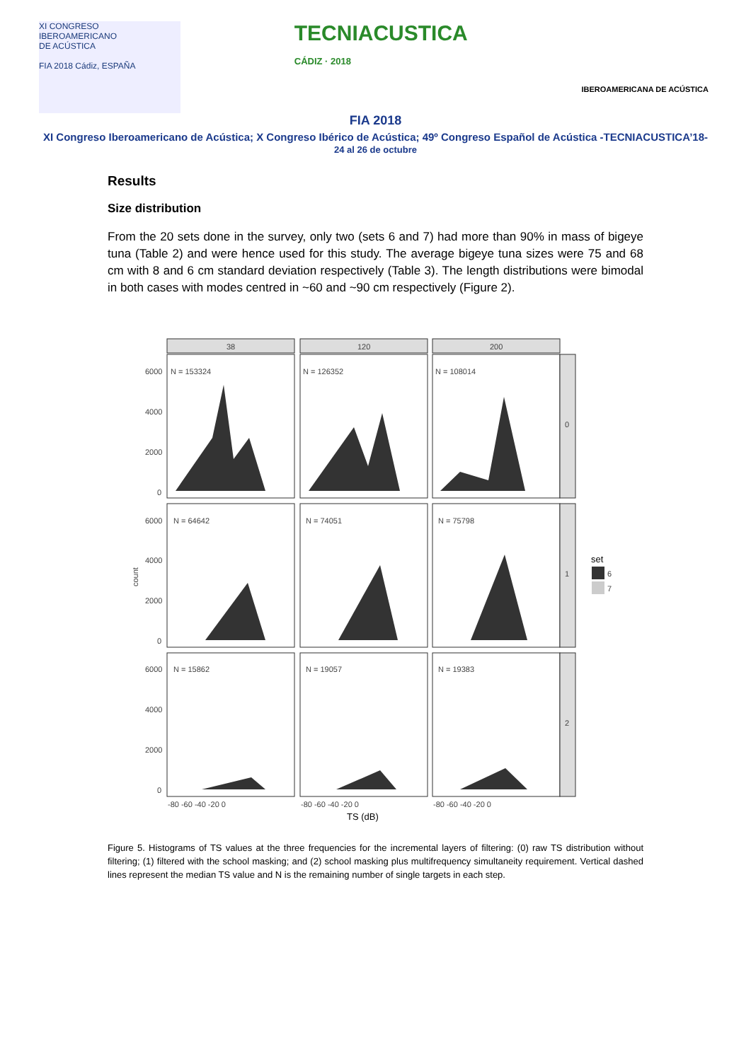XI CONGRESO
IBEROAMERICANO
DE ACÚSTICA
FIA 2018 Cádiz, ESPAÑA
TECNIACUSTICA
CÁDIZ · 2018
IBEROAMERICANA DE ACÚSTICA
FIA 2018
XI Congreso Iberoamericano de Acústica; X Congreso Ibérico de Acústica; 49º Congreso Español de Acústica -TECNIACUSTICA’18-
24 al 26 de octubre
Results
Size distribution
From the 20 sets done in the survey, only two (sets 6 and 7) had more than 90% in mass of bigeye tuna (Table 2) and were hence used for this study. The average bigeye tuna sizes were 75 and 68 cm with 8 and 6 cm standard deviation respectively (Table 3). The length distributions were bimodal in both cases with modes centred in ~60 and ~90 cm respectively (Figure 2).
38
120
200
0
1
2
N = 153324
N = 126352
N = 108014
N = 64642
N = 74051
N = 75798
N = 15862
N = 19057
N = 19383
6000
4000
2000
0
6000
4000
2000
0
6000
4000
2000
0
count
-80 -60 -40 -20 0
-80 -60 -40 -20 0
-80 -60 -40 -20 0
TS (dB)
set
6
7
Figure 5. Histograms of TS values at the three frequencies for the incremental layers of filtering: (0) raw TS distribution without filtering; (1) filtered with the school masking; and (2) school masking plus multifrequency simultaneity requirement. Vertical dashed lines represent the median TS value and N is the remaining number of single targets in each step.